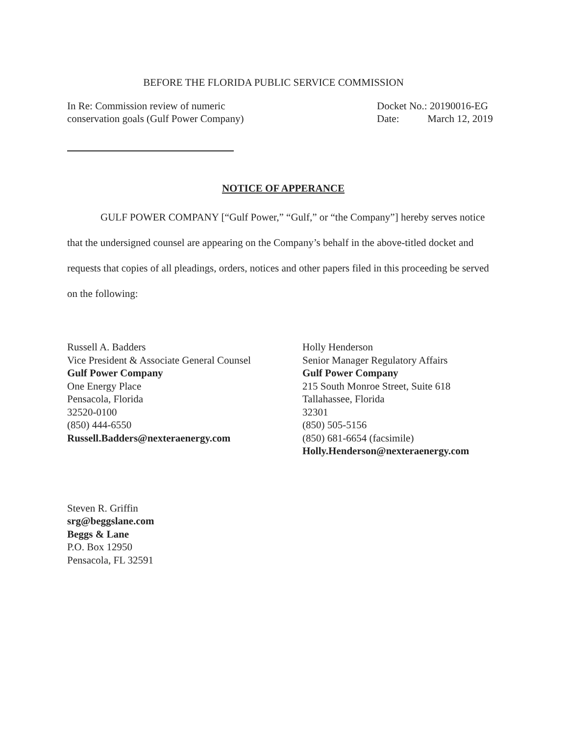BEFORE THE FLORIDA PUBLIC SERVICE COMMISSION
In Re: Commission review of numeric
conservation goals (Gulf Power Company)
Docket No.: 20190016-EG
Date: March 12, 2019
NOTICE OF APPERANCE
GULF POWER COMPANY [“Gulf Power,” “Gulf,” or “the Company”] hereby serves notice that the undersigned counsel are appearing on the Company’s behalf in the above-titled docket and requests that copies of all pleadings, orders, notices and other papers filed in this proceeding be served on the following:
Russell A. Badders
Vice President & Associate General Counsel
Gulf Power Company
One Energy Place
Pensacola, Florida
32520-0100
(850) 444-6550
Russell.Badders@nexteraenergy.com
Holly Henderson
Senior Manager Regulatory Affairs
Gulf Power Company
215 South Monroe Street, Suite 618
Tallahassee, Florida
32301
(850) 505-5156
(850) 681-6654 (facsimile)
Holly.Henderson@nexteraenergy.com
Steven R. Griffin
srg@beggslane.com
Beggs & Lane
P.O. Box 12950
Pensacola, FL 32591